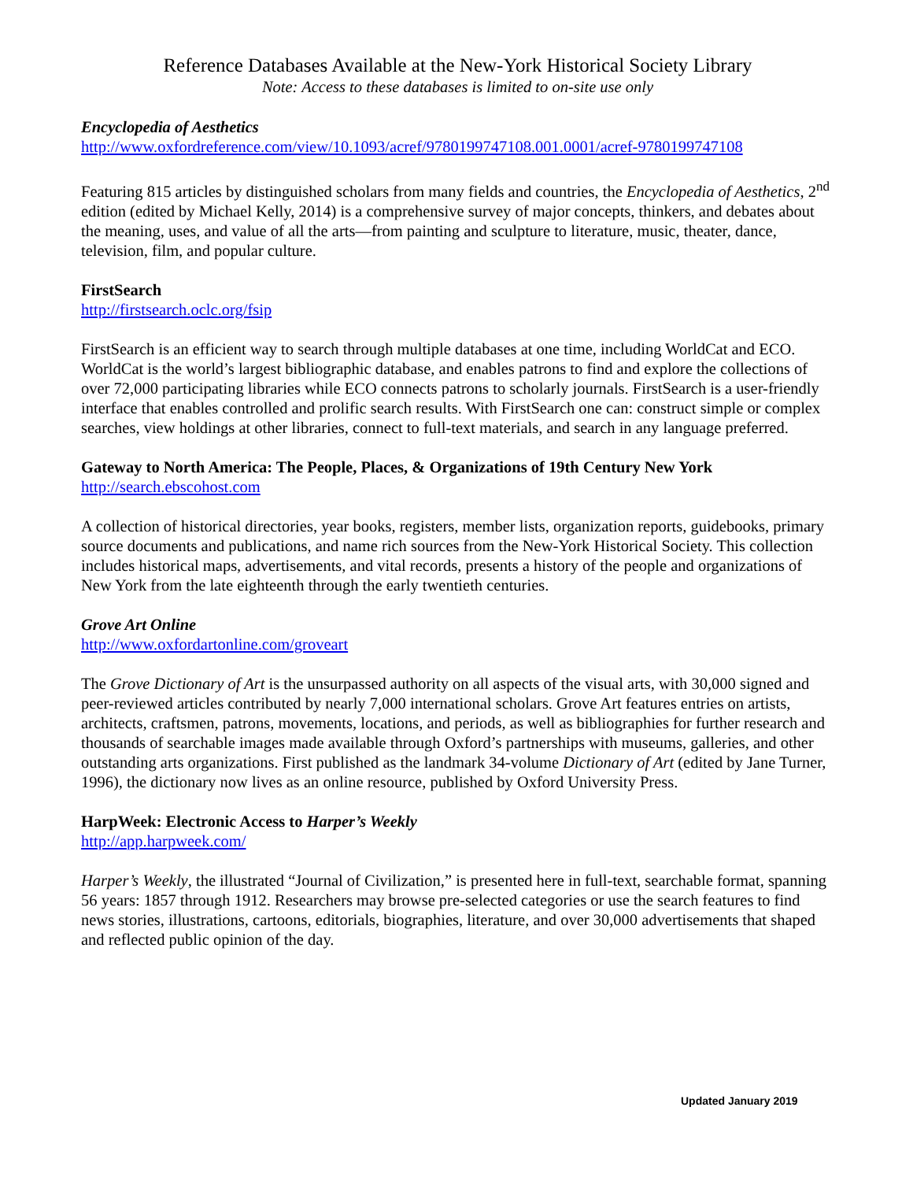Reference Databases Available at the New-York Historical Society Library
Note: Access to these databases is limited to on-site use only
Encyclopedia of Aesthetics
http://www.oxfordreference.com/view/10.1093/acref/9780199747108.001.0001/acref-9780199747108
Featuring 815 articles by distinguished scholars from many fields and countries, the Encyclopedia of Aesthetics, 2<sup>nd</sup> edition (edited by Michael Kelly, 2014) is a comprehensive survey of major concepts, thinkers, and debates about the meaning, uses, and value of all the arts—from painting and sculpture to literature, music, theater, dance, television, film, and popular culture.
FirstSearch
http://firstsearch.oclc.org/fsip
FirstSearch is an efficient way to search through multiple databases at one time, including WorldCat and ECO. WorldCat is the world’s largest bibliographic database, and enables patrons to find and explore the collections of over 72,000 participating libraries while ECO connects patrons to scholarly journals. FirstSearch is a user-friendly interface that enables controlled and prolific search results. With FirstSearch one can: construct simple or complex searches, view holdings at other libraries, connect to full-text materials, and search in any language preferred.
Gateway to North America: The People, Places, & Organizations of 19th Century New York
http://search.ebscohost.com
A collection of historical directories, year books, registers, member lists, organization reports, guidebooks, primary source documents and publications, and name rich sources from the New-York Historical Society. This collection includes historical maps, advertisements, and vital records, presents a history of the people and organizations of New York from the late eighteenth through the early twentieth centuries.
Grove Art Online
http://www.oxfordartonline.com/groveart
The Grove Dictionary of Art is the unsurpassed authority on all aspects of the visual arts, with 30,000 signed and peer-reviewed articles contributed by nearly 7,000 international scholars. Grove Art features entries on artists, architects, craftsmen, patrons, movements, locations, and periods, as well as bibliographies for further research and thousands of searchable images made available through Oxford’s partnerships with museums, galleries, and other outstanding arts organizations. First published as the landmark 34-volume Dictionary of Art (edited by Jane Turner, 1996), the dictionary now lives as an online resource, published by Oxford University Press.
HarpWeek: Electronic Access to Harper’s Weekly
http://app.harpweek.com/
Harper’s Weekly, the illustrated “Journal of Civilization,” is presented here in full-text, searchable format, spanning 56 years: 1857 through 1912. Researchers may browse pre-selected categories or use the search features to find news stories, illustrations, cartoons, editorials, biographies, literature, and over 30,000 advertisements that shaped and reflected public opinion of the day.
Updated January 2019